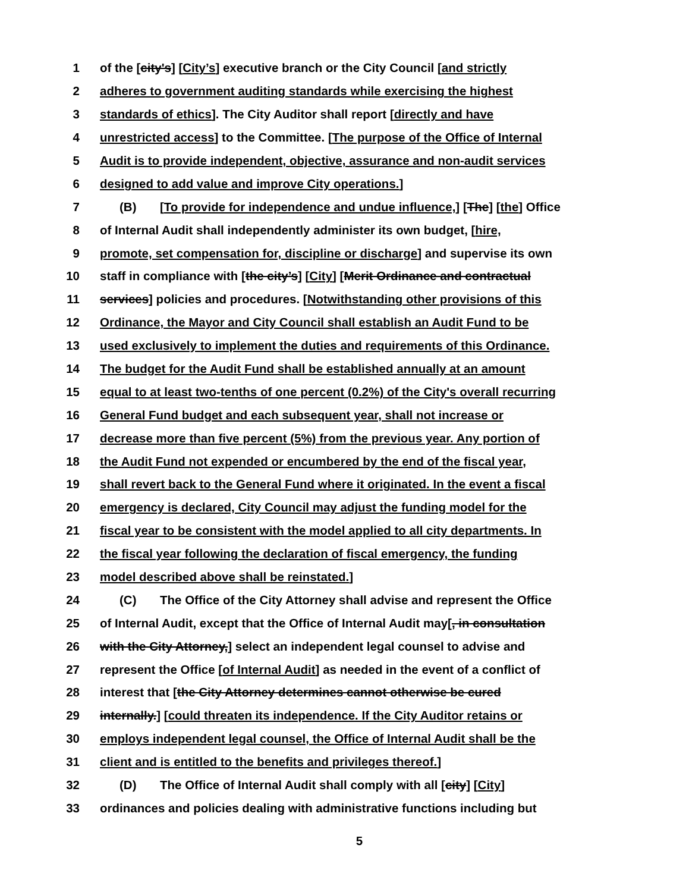1 of the [city's] [City’s] executive branch or the City Council [and strictly
2 adheres to government auditing standards while exercising the highest
3 standards of ethics]. The City Auditor shall report [directly and have
4 unrestricted access] to the Committee. [The purpose of the Office of Internal
5 Audit is to provide independent, objective, assurance and non-audit services
6 designed to add value and improve City operations.]
7 (B) [To provide for independence and undue influence,] [The] [the] Office
8 of Internal Audit shall independently administer its own budget, [hire,
9 promote, set compensation for, discipline or discharge] and supervise its own
10 staff in compliance with [the city’s] [City] [Merit Ordinance and contractual
11 services] policies and procedures. [Notwithstanding other provisions of this
12 Ordinance, the Mayor and City Council shall establish an Audit Fund to be
13 used exclusively to implement the duties and requirements of this Ordinance.
14 The budget for the Audit Fund shall be established annually at an amount
15 equal to at least two-tenths of one percent (0.2%) of the City's overall recurring
16 General Fund budget and each subsequent year, shall not increase or
17 decrease more than five percent (5%) from the previous year. Any portion of
18 the Audit Fund not expended or encumbered by the end of the fiscal year,
19 shall revert back to the General Fund where it originated. In the event a fiscal
20 emergency is declared, City Council may adjust the funding model for the
21 fiscal year to be consistent with the model applied to all city departments. In
22 the fiscal year following the declaration of fiscal emergency, the funding
23 model described above shall be reinstated.]
24 (C) The Office of the City Attorney shall advise and represent the Office
25 of Internal Audit, except that the Office of Internal Audit may[, in consultation
26 with the City Attorney,] select an independent legal counsel to advise and
27 represent the Office [of Internal Audit] as needed in the event of a conflict of
28 interest that [the City Attorney determines cannot otherwise be cured
29 internally.] [could threaten its independence. If the City Auditor retains or
30 employs independent legal counsel, the Office of Internal Audit shall be the
31 client and is entitled to the benefits and privileges thereof.]
32 (D) The Office of Internal Audit shall comply with all [city] [City]
33 ordinances and policies dealing with administrative functions including but
5